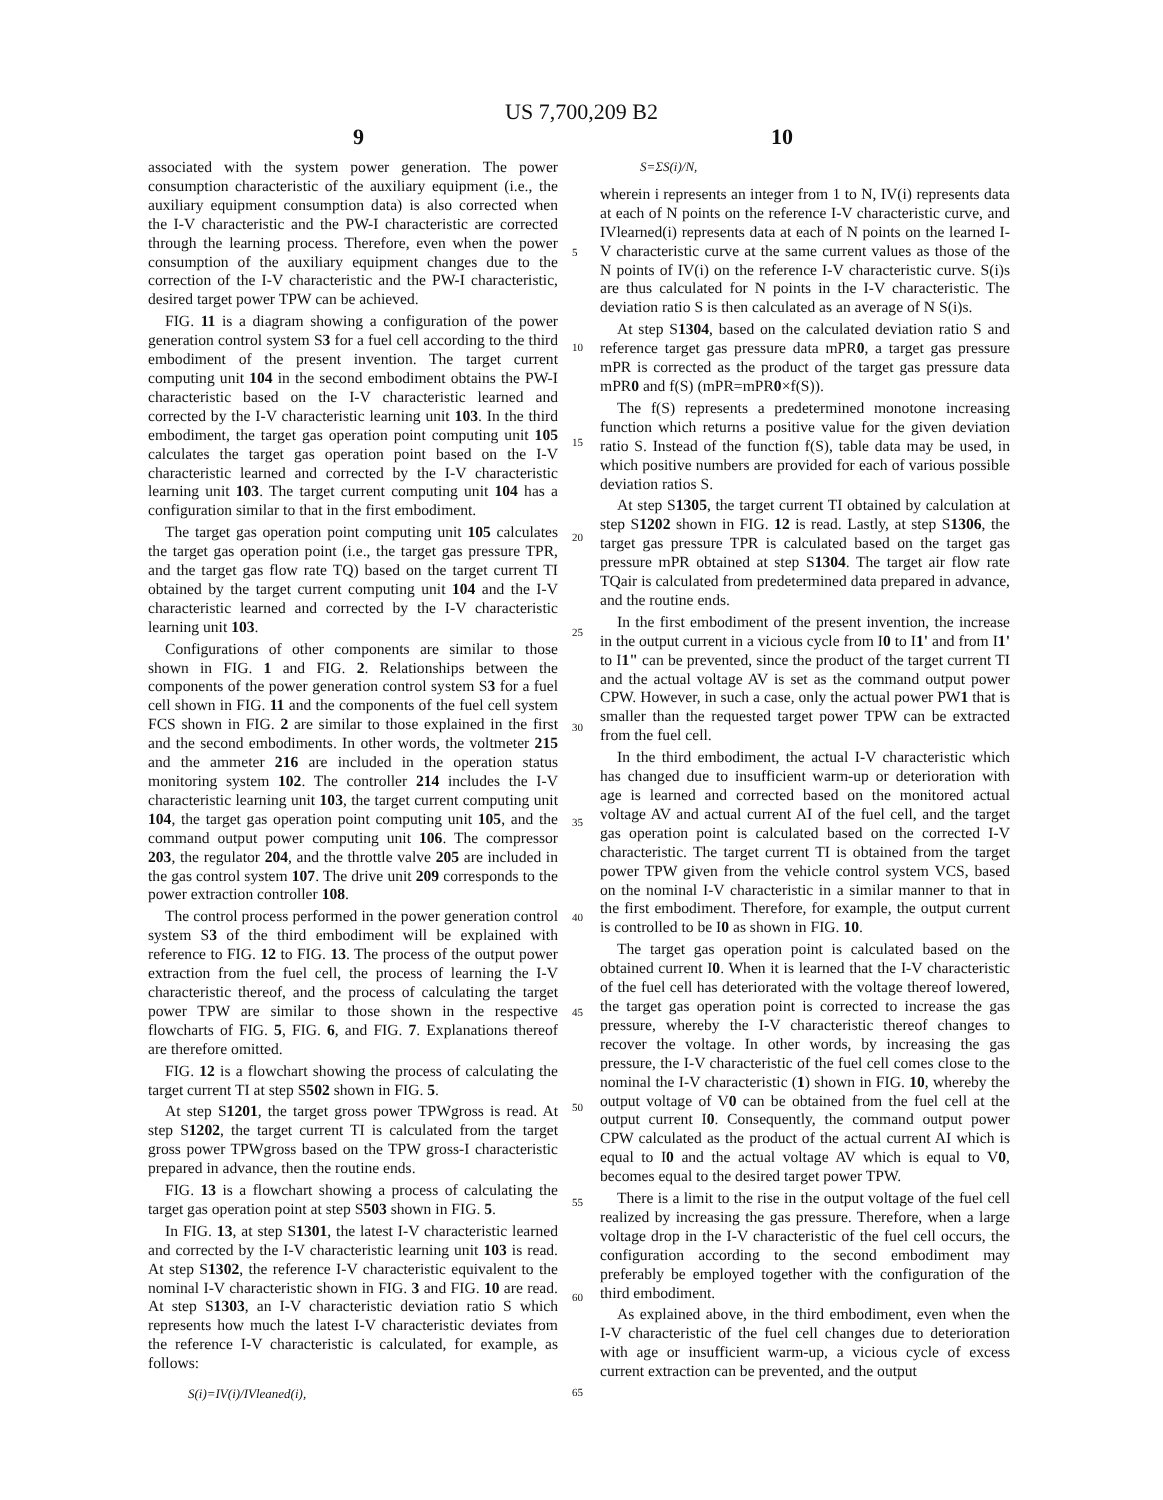US 7,700,209 B2
9 10
associated with the system power generation. The power consumption characteristic of the auxiliary equipment (i.e., the auxiliary equipment consumption data) is also corrected when the I-V characteristic and the PW-I characteristic are corrected through the learning process. Therefore, even when the power consumption of the auxiliary equipment changes due to the correction of the I-V characteristic and the PW-I characteristic, desired target power TPW can be achieved.
FIG. 11 is a diagram showing a configuration of the power generation control system S3 for a fuel cell according to the third embodiment of the present invention. The target current computing unit 104 in the second embodiment obtains the PW-I characteristic based on the I-V characteristic learned and corrected by the I-V characteristic learning unit 103. In the third embodiment, the target gas operation point computing unit 105 calculates the target gas operation point based on the I-V characteristic learned and corrected by the I-V characteristic learning unit 103. The target current computing unit 104 has a configuration similar to that in the first embodiment.
The target gas operation point computing unit 105 calculates the target gas operation point (i.e., the target gas pressure TPR, and the target gas flow rate TQ) based on the target current TI obtained by the target current computing unit 104 and the I-V characteristic learned and corrected by the I-V characteristic learning unit 103.
Configurations of other components are similar to those shown in FIG. 1 and FIG. 2. Relationships between the components of the power generation control system S3 for a fuel cell shown in FIG. 11 and the components of the fuel cell system FCS shown in FIG. 2 are similar to those explained in the first and the second embodiments. In other words, the voltmeter 215 and the ammeter 216 are included in the operation status monitoring system 102. The controller 214 includes the I-V characteristic learning unit 103, the target current computing unit 104, the target gas operation point computing unit 105, and the command output power computing unit 106. The compressor 203, the regulator 204, and the throttle valve 205 are included in the gas control system 107. The drive unit 209 corresponds to the power extraction controller 108.
The control process performed in the power generation control system S3 of the third embodiment will be explained with reference to FIG. 12 to FIG. 13. The process of the output power extraction from the fuel cell, the process of learning the I-V characteristic thereof, and the process of calculating the target power TPW are similar to those shown in the respective flowcharts of FIG. 5, FIG. 6, and FIG. 7. Explanations thereof are therefore omitted.
FIG. 12 is a flowchart showing the process of calculating the target current TI at step S502 shown in FIG. 5.
At step S1201, the target gross power TPWgross is read. At step S1202, the target current TI is calculated from the target gross power TPWgross based on the TPW gross-I characteristic prepared in advance, then the routine ends.
FIG. 13 is a flowchart showing a process of calculating the target gas operation point at step S503 shown in FIG. 5.
In FIG. 13, at step S1301, the latest I-V characteristic learned and corrected by the I-V characteristic learning unit 103 is read. At step S1302, the reference I-V characteristic equivalent to the nominal I-V characteristic shown in FIG. 3 and FIG. 10 are read. At step S1303, an I-V characteristic deviation ratio S which represents how much the latest I-V characteristic deviates from the reference I-V characteristic is calculated, for example, as follows:
S(i)=IV(i)/IVleaned(i),
5
10
15
20
25
30
35
40
45
50
55
60
65
S=ΣS(i)/N,
wherein i represents an integer from 1 to N, IV(i) represents data at each of N points on the reference I-V characteristic curve, and IVlearned(i) represents data at each of N points on the learned I-V characteristic curve at the same current values as those of the N points of IV(i) on the reference I-V characteristic curve. S(i)s are thus calculated for N points in the I-V characteristic. The deviation ratio S is then calculated as an average of N S(i)s.
At step S1304, based on the calculated deviation ratio S and reference target gas pressure data mPR0, a target gas pressure mPR is corrected as the product of the target gas pressure data mPR0 and f(S) (mPR=mPR0×f(S)).
The f(S) represents a predetermined monotone increasing function which returns a positive value for the given deviation ratio S. Instead of the function f(S), table data may be used, in which positive numbers are provided for each of various possible deviation ratios S.
At step S1305, the target current TI obtained by calculation at step S1202 shown in FIG. 12 is read. Lastly, at step S1306, the target gas pressure TPR is calculated based on the target gas pressure mPR obtained at step S1304. The target air flow rate TQair is calculated from predetermined data prepared in advance, and the routine ends.
In the first embodiment of the present invention, the increase in the output current in a vicious cycle from I0 to I1' and from I1' to I1" can be prevented, since the product of the target current TI and the actual voltage AV is set as the command output power CPW. However, in such a case, only the actual power PW1 that is smaller than the requested target power TPW can be extracted from the fuel cell.
In the third embodiment, the actual I-V characteristic which has changed due to insufficient warm-up or deterioration with age is learned and corrected based on the monitored actual voltage AV and actual current AI of the fuel cell, and the target gas operation point is calculated based on the corrected I-V characteristic. The target current TI is obtained from the target power TPW given from the vehicle control system VCS, based on the nominal I-V characteristic in a similar manner to that in the first embodiment. Therefore, for example, the output current is controlled to be I0 as shown in FIG. 10.
The target gas operation point is calculated based on the obtained current I0. When it is learned that the I-V characteristic of the fuel cell has deteriorated with the voltage thereof lowered, the target gas operation point is corrected to increase the gas pressure, whereby the I-V characteristic thereof changes to recover the voltage. In other words, by increasing the gas pressure, the I-V characteristic of the fuel cell comes close to the nominal the I-V characteristic (1) shown in FIG. 10, whereby the output voltage of V0 can be obtained from the fuel cell at the output current I0. Consequently, the command output power CPW calculated as the product of the actual current AI which is equal to I0 and the actual voltage AV which is equal to V0, becomes equal to the desired target power TPW.
There is a limit to the rise in the output voltage of the fuel cell realized by increasing the gas pressure. Therefore, when a large voltage drop in the I-V characteristic of the fuel cell occurs, the configuration according to the second embodiment may preferably be employed together with the configuration of the third embodiment.
As explained above, in the third embodiment, even when the I-V characteristic of the fuel cell changes due to deterioration with age or insufficient warm-up, a vicious cycle of excess current extraction can be prevented, and the output